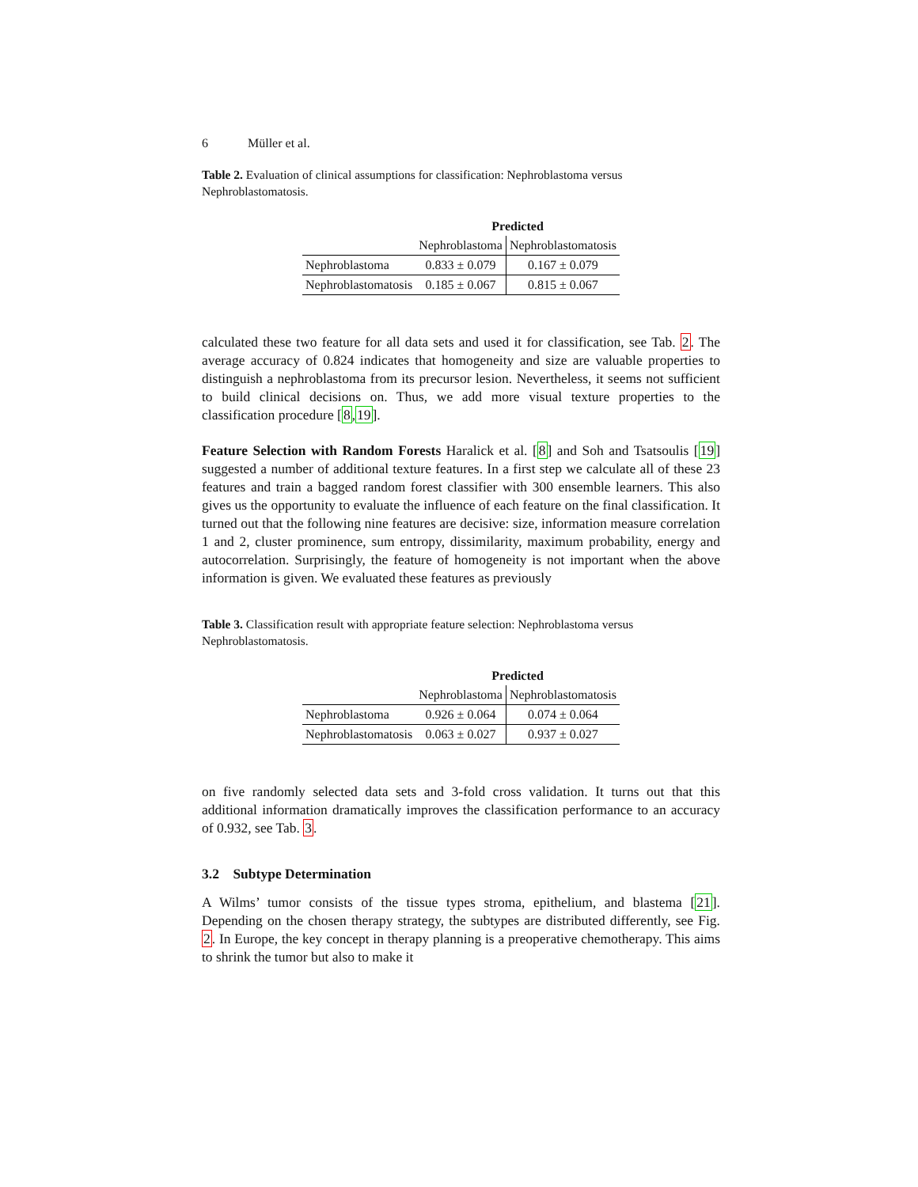6 Müller et al.
Table 2. Evaluation of clinical assumptions for classification: Nephroblastoma versus Nephroblastomatosis.
| | Predicted | |
| --- | --- | --- |
| | Nephroblastoma | Nephroblastomatosis |
| Nephroblastoma | 0.833 ± 0.079 | 0.167 ± 0.079 |
| Nephroblastomatosis | 0.185 ± 0.067 | 0.815 ± 0.067 |
calculated these two feature for all data sets and used it for classification, see Tab. 2. The average accuracy of 0.824 indicates that homogeneity and size are valuable properties to distinguish a nephroblastoma from its precursor lesion. Nevertheless, it seems not sufficient to build clinical decisions on. Thus, we add more visual texture properties to the classification procedure [8,19].
Feature Selection with Random Forests Haralick et al. [8] and Soh and Tsatsoulis [19] suggested a number of additional texture features. In a first step we calculate all of these 23 features and train a bagged random forest classifier with 300 ensemble learners. This also gives us the opportunity to evaluate the influence of each feature on the final classification. It turned out that the following nine features are decisive: size, information measure correlation 1 and 2, cluster prominence, sum entropy, dissimilarity, maximum probability, energy and autocorrelation. Surprisingly, the feature of homogeneity is not important when the above information is given. We evaluated these features as previously
Table 3. Classification result with appropriate feature selection: Nephroblastoma versus Nephroblastomatosis.
| | Predicted | |
| --- | --- | --- |
| | Nephroblastoma | Nephroblastomatosis |
| Nephroblastoma | 0.926 ± 0.064 | 0.074 ± 0.064 |
| Nephroblastomatosis | 0.063 ± 0.027 | 0.937 ± 0.027 |
on five randomly selected data sets and 3-fold cross validation. It turns out that this additional information dramatically improves the classification performance to an accuracy of 0.932, see Tab. 3.
3.2 Subtype Determination
A Wilms’ tumor consists of the tissue types stroma, epithelium, and blastema [21]. Depending on the chosen therapy strategy, the subtypes are distributed differently, see Fig. 2. In Europe, the key concept in therapy planning is a preoperative chemotherapy. This aims to shrink the tumor but also to make it